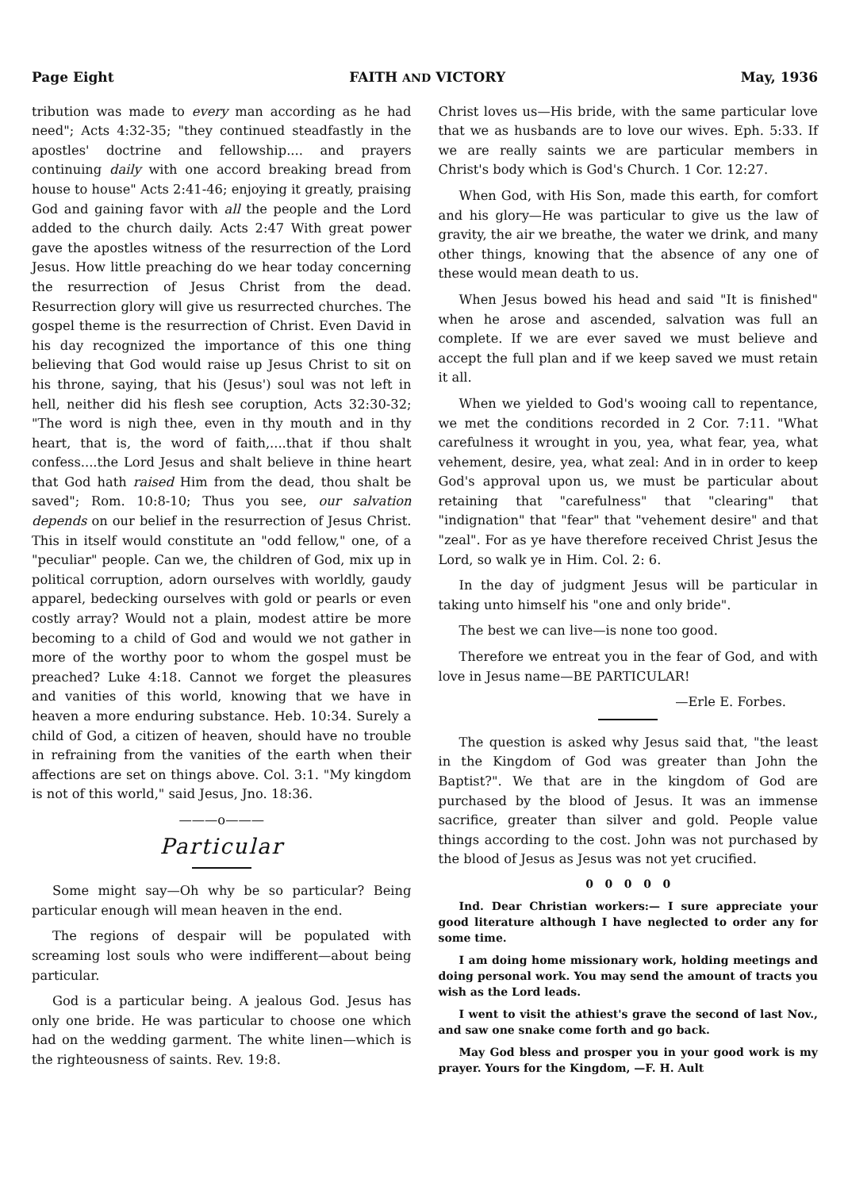Page Eight FAITH AND VICTORY May, 1936
tribution was made to every man according as he had need"; Acts 4:32-35; "they continued steadfastly in the apostles' doctrine and fellowship.... and prayers continuing daily with one accord breaking bread from house to house" Acts 2:41-46; enjoying it greatly, praising God and gaining favor with all the people and the Lord added to the church daily. Acts 2:47 With great power gave the apostles witness of the resurrection of the Lord Jesus. How little preaching do we hear today concerning the resurrection of Jesus Christ from the dead. Resurrection glory will give us resurrected churches. The gospel theme is the resurrection of Christ. Even David in his day recognized the importance of this one thing believing that God would raise up Jesus Christ to sit on his throne, saying, that his (Jesus') soul was not left in hell, neither did his flesh see coruption, Acts 32:30-32; "The word is nigh thee, even in thy mouth and in thy heart, that is, the word of faith,....that if thou shalt confess....the Lord Jesus and shalt believe in thine heart that God hath raised Him from the dead, thou shalt be saved"; Rom. 10:8-10; Thus you see, our salvation depends on our belief in the resurrection of Jesus Christ. This in itself would constitute an "odd fellow," one, of a "peculiar" people. Can we, the children of God, mix up in political corruption, adorn ourselves with worldly, gaudy apparel, bedecking ourselves with gold or pearls or even costly array? Would not a plain, modest attire be more becoming to a child of God and would we not gather in more of the worthy poor to whom the gospel must be preached? Luke 4:18. Cannot we forget the pleasures and vanities of this world, knowing that we have in heaven a more enduring substance. Heb. 10:34. Surely a child of God, a citizen of heaven, should have no trouble in refraining from the vanities of the earth when their affections are set on things above. Col. 3:1. "My kingdom is not of this world," said Jesus, Jno. 18:36.
———o———
Particular
Some might say—Oh why be so particular? Being particular enough will mean heaven in the end.
The regions of despair will be populated with screaming lost souls who were indifferent—about being particular.
God is a particular being. A jealous God. Jesus has only one bride. He was particular to choose one which had on the wedding garment. The white linen—which is the righteousness of saints. Rev. 19:8.
Christ loves us—His bride, with the same particular love that we as husbands are to love our wives. Eph. 5:33. If we are really saints we are particular members in Christ's body which is God's Church. 1 Cor. 12:27.
When God, with His Son, made this earth, for comfort and his glory—He was particular to give us the law of gravity, the air we breathe, the water we drink, and many other things, knowing that the absence of any one of these would mean death to us.
When Jesus bowed his head and said "It is finished" when he arose and ascended, salvation was full an complete. If we are ever saved we must believe and accept the full plan and if we keep saved we must retain it all.
When we yielded to God's wooing call to repentance, we met the conditions recorded in 2 Cor. 7:11. "What carefulness it wrought in you, yea, what fear, yea, what vehement, desire, yea, what zeal: And in in order to keep God's approval upon us, we must be particular about retaining that "carefulness" that "clearing" that "indignation" that "fear" that "vehement desire" and that "zeal". For as ye have therefore received Christ Jesus the Lord, so walk ye in Him. Col. 2: 6.
In the day of judgment Jesus will be particular in taking unto himself his "one and only bride".
The best we can live—is none too good.
Therefore we entreat you in the fear of God, and with love in Jesus name—BE PARTICULAR!
—Erle E. Forbes.
The question is asked why Jesus said that, "the least in the Kingdom of God was greater than John the Baptist?". We that are in the kingdom of God are purchased by the blood of Jesus. It was an immense sacrifice, greater than silver and gold. People value things according to the cost. John was not purchased by the blood of Jesus as Jesus was not yet crucified.
0 0 0 0 0
Ind. Dear Christian workers:— I sure appreciate your good literature although I have neglected to order any for some time.
I am doing home missionary work, holding meetings and doing personal work. You may send the amount of tracts you wish as the Lord leads.
I went to visit the athiest's grave the second of last Nov., and saw one snake come forth and go back.
May God bless and prosper you in your good work is my prayer. Yours for the Kingdom, —F. H. Ault